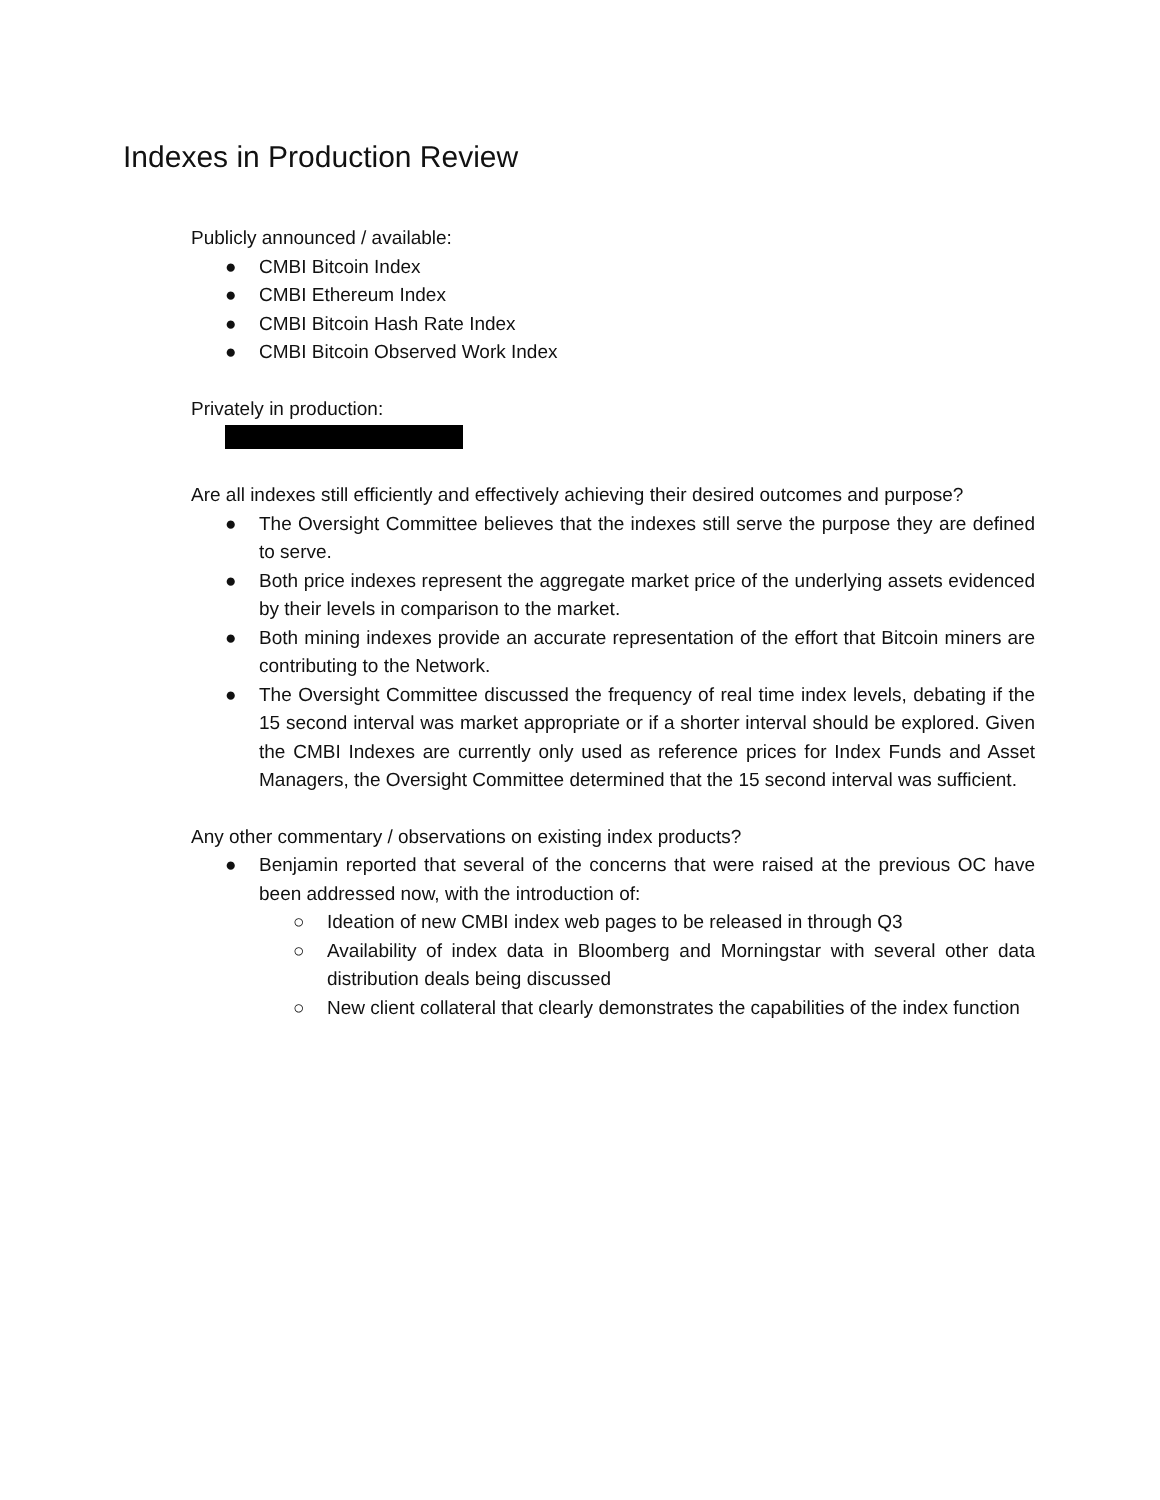Indexes in Production Review
Publicly announced / available:
● CMBI Bitcoin Index
● CMBI Ethereum Index
● CMBI Bitcoin Hash Rate Index
● CMBI Bitcoin Observed Work Index
Privately in production:
Are all indexes still efficiently and effectively achieving their desired outcomes and purpose?
● The Oversight Committee believes that the indexes still serve the purpose they are defined to serve.
● Both price indexes represent the aggregate market price of the underlying assets evidenced by their levels in comparison to the market.
● Both mining indexes provide an accurate representation of the effort that Bitcoin miners are contributing to the Network.
● The Oversight Committee discussed the frequency of real time index levels, debating if the 15 second interval was market appropriate or if a shorter interval should be explored. Given the CMBI Indexes are currently only used as reference prices for Index Funds and Asset Managers, the Oversight Committee determined that the 15 second interval was sufficient.
Any other commentary / observations on existing index products?
● Benjamin reported that several of the concerns that were raised at the previous OC have been addressed now, with the introduction of:
○ Ideation of new CMBI index web pages to be released in through Q3
○ Availability of index data in Bloomberg and Morningstar with several other data distribution deals being discussed
○ New client collateral that clearly demonstrates the capabilities of the index function